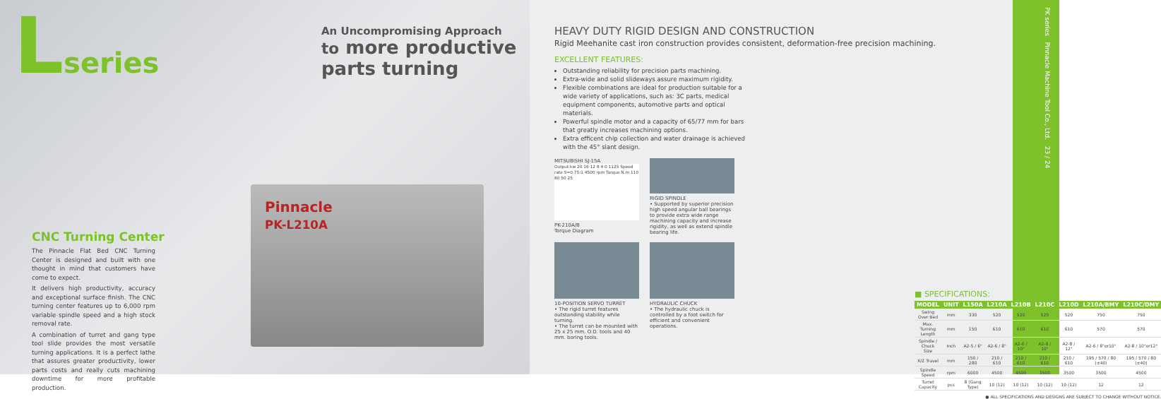Lseries
CNC Turning Center
The Pinnacle Flat Bed CNC Turning Center is designed and built with one thought in mind that customers have come to expect.
It delivers high productivity, accuracy and exceptional surface finish. The CNC turning center features up to 6,000 rpm variable spindle speed and a high stock removal rate.
A combination of turret and gang type tool slide provides the most versatile turning applications. It is a perfect lathe that assures greater productivity, lower parts costs and really cuts machining downtime for more profitable production.
An Uncompromising Approach
to more productive
parts turning
Pinnacle
PK-L210A
HEAVY DUTY RIGID DESIGN AND CONSTRUCTION
Rigid Meehanite cast iron construction provides consistent, deformation-free precision machining.
EXCELLENT FEATURES:
Outstanding reliability for precision parts machining.
Extra-wide and solid slideways assure maximum rigidity.
Flexible combinations are ideal for production suitable for a wide variety of applications, such as: 3C parts, medical equipment components, automotive parts and optical materials.
Powerful spindle motor and a capacity of 65/77 mm for bars that greatly increases machining options.
Extra efficent chip collection and water drainage is achieved with the 45° slant design.
MITSUBISHI SJ-15A
Output kw 20 16 12 8 4 0 1125 Speed rate S=0.75:1 4500 rpm Torque N.m 110 80 50 25
PK-210A/B
Torque Diagram
RIGID SPINDLE
• Supported by superior precision high speed angular ball bearings to provide extra wide range machining capacity and increase rigidity, as well as extend spindle bearing life.
10-POSITION SERVO TURRET
• The rigid turret features outstanding stability while turning.
• The turret can be mounted with 25 x 25 mm. O.D. tools and 40 mm. boring tools.
HYDRAULIC CHUCK
• The hydraulic chuck is controlled by a foot switch for efficient and convenient operations.
■ SPECIFICATIONS:
| MODEL | UNIT | L150A | L210A | L210B | L210C | L210D | L210A/BMY | L210C/DMY |
| --- | --- | --- | --- | --- | --- | --- | --- | --- |
| Swing Over Bed | mm | 330 | 520 | 520 | 520 | 520 | 750 | 750 |
| Max. Turning Length | mm | 150 | 610 | 610 | 610 | 610 | 570 | 570 |
| Spindle / Chuck Size | Inch | A2-5 / 6" | A2-6 / 8" | A2-6 / 10" | A2-8 / 10" | A2-8 / 12" | A2-6 / 8"or10" | A2-8 / 10"or12" |
| X/Z Travel | mm | 150 / 280 | 210 / 610 | 210 / 610 | 210 / 610 | 210 / 610 | 195 / 570 / 80 (±40) | 195 / 570 / 80 (±40) |
| Spindle Speed | rpm | 6000 | 4500 | 4500 | 3500 | 3500 | 3500 | 4500 |
| Turret Capacity | pcs | 8 (Gang Type) | 10 (12) | 10 (12) | 10 (12) | 10 (12) | 12 | 12 |
● ALL SPECIFICATIONS AND DESIGNS ARE SUBJECT TO CHANGE WITHOUT NOTICE.
PK series Pinnacle Machine Tool Co., Ltd. 23 / 24